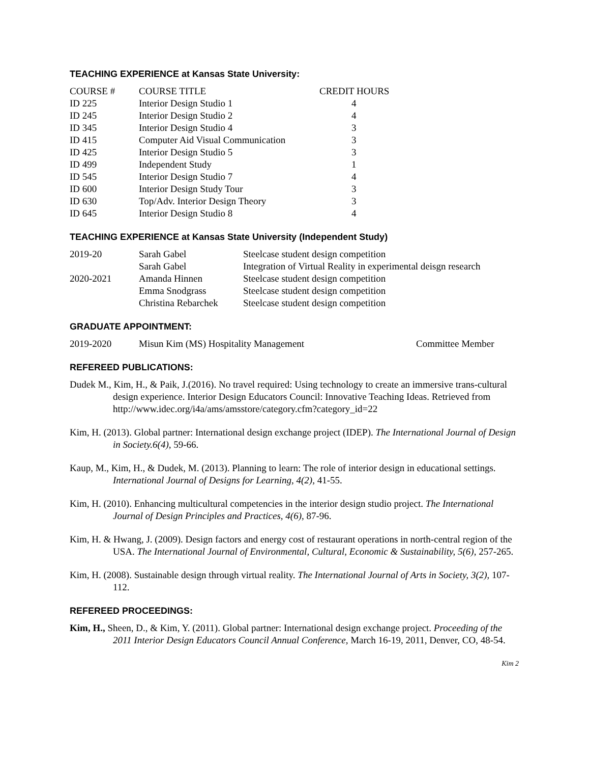TEACHING EXPERIENCE at Kansas State University:
| COURSE # | COURSE TITLE | CREDIT HOURS |
| --- | --- | --- |
| ID 225 | Interior Design Studio 1 | 4 |
| ID 245 | Interior Design Studio 2 | 4 |
| ID 345 | Interior Design Studio 4 | 3 |
| ID 415 | Computer Aid Visual Communication | 3 |
| ID 425 | Interior Design Studio 5 | 3 |
| ID 499 | Independent Study | 1 |
| ID 545 | Interior Design Studio 7 | 4 |
| ID 600 | Interior Design Study Tour | 3 |
| ID 630 | Top/Adv. Interior Design Theory | 3 |
| ID 645 | Interior Design Studio 8 | 4 |
TEACHING EXPERIENCE at Kansas State University (Independent Study)
| 2019-20 | Sarah Gabel | Steelcase student design competition |
| | Sarah Gabel | Integration of Virtual Reality in experimental deisgn research |
| 2020-2021 | Amanda Hinnen | Steelcase student design competition |
| | Emma Snodgrass | Steelcase student design competition |
| | Christina Rebarchek | Steelcase student design competition |
GRADUATE APPOINTMENT:
| 2019-2020 | Misun Kim (MS) Hospitality Management | Committee Member |
REFEREED PUBLICATIONS:
Dudek M., Kim, H., & Paik, J.(2016). No travel required: Using technology to create an immersive trans-cultural design experience. Interior Design Educators Council: Innovative Teaching Ideas. Retrieved from http://www.idec.org/i4a/ams/amsstore/category.cfm?category_id=22
Kim, H. (2013). Global partner: International design exchange project (IDEP). The International Journal of Design in Society.6(4), 59-66.
Kaup, M., Kim, H., & Dudek, M. (2013). Planning to learn: The role of interior design in educational settings. International Journal of Designs for Learning, 4(2), 41-55.
Kim, H. (2010). Enhancing multicultural competencies in the interior design studio project. The International Journal of Design Principles and Practices, 4(6), 87-96.
Kim, H. & Hwang, J. (2009). Design factors and energy cost of restaurant operations in north-central region of the USA. The International Journal of Environmental, Cultural, Economic & Sustainability, 5(6), 257-265.
Kim, H. (2008). Sustainable design through virtual reality. The International Journal of Arts in Society, 3(2), 107-112.
REFEREED PROCEEDINGS:
Kim, H., Sheen, D., & Kim, Y. (2011). Global partner: International design exchange project. Proceeding of the 2011 Interior Design Educators Council Annual Conference, March 16-19, 2011, Denver, CO, 48-54.
Kim 2